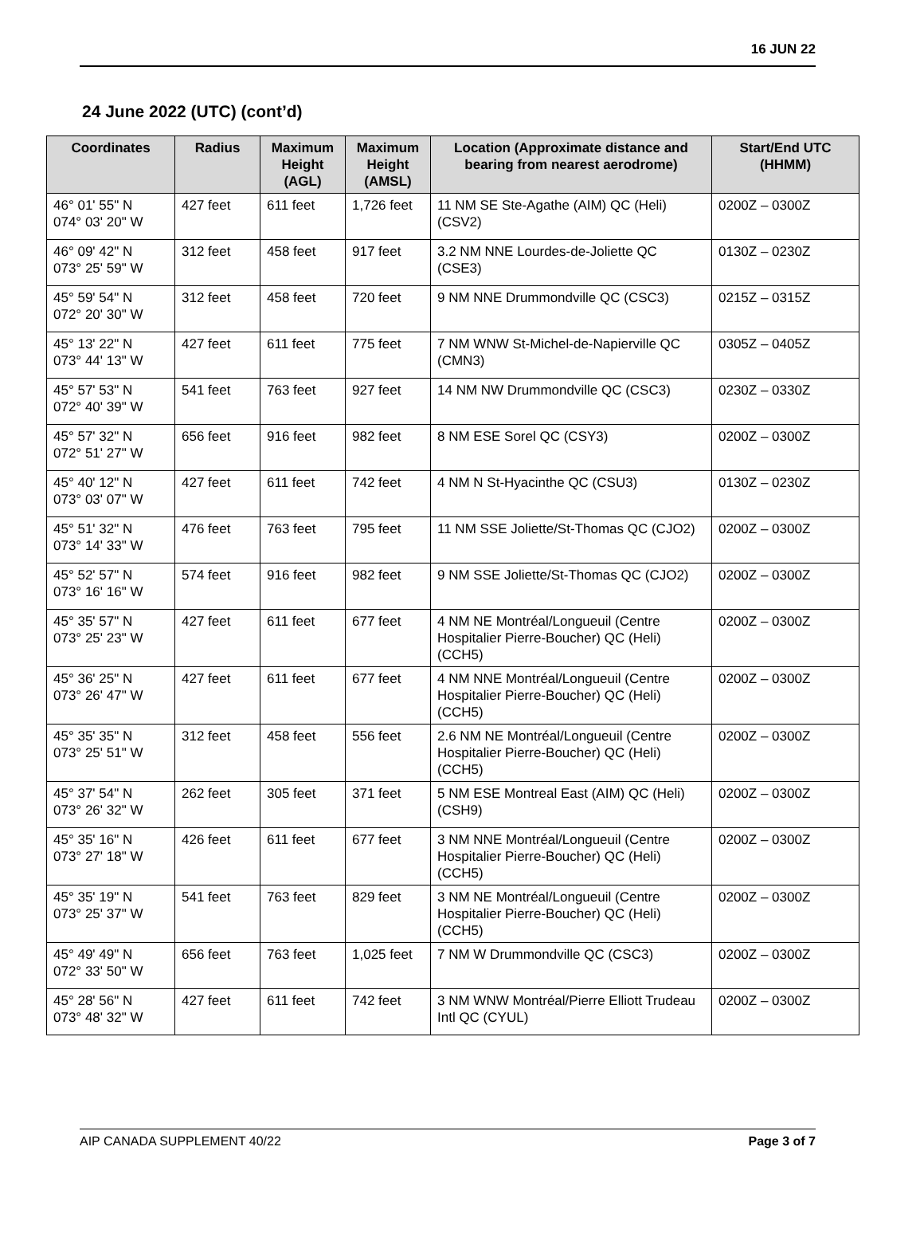16 JUN 22
24 June 2022 (UTC) (cont’d)
| Coordinates | Radius | Maximum Height (AGL) | Maximum Height (AMSL) | Location (Approximate distance and bearing from nearest aerodrome) | Start/End UTC (HHMM) |
| --- | --- | --- | --- | --- | --- |
| 46° 01' 55" N 074° 03' 20" W | 427 feet | 611 feet | 1,726 feet | 11 NM SE Ste-Agathe (AIM) QC (Heli) (CSV2) | 0200Z – 0300Z |
| 46° 09' 42" N 073° 25' 59" W | 312 feet | 458 feet | 917 feet | 3.2 NM NNE Lourdes-de-Joliette QC (CSE3) | 0130Z – 0230Z |
| 45° 59' 54" N 072° 20' 30" W | 312 feet | 458 feet | 720 feet | 9 NM NNE Drummondville QC (CSC3) | 0215Z – 0315Z |
| 45° 13' 22" N 073° 44' 13" W | 427 feet | 611 feet | 775 feet | 7 NM WNW St-Michel-de-Napierville QC (CMN3) | 0305Z – 0405Z |
| 45° 57' 53" N 072° 40' 39" W | 541 feet | 763 feet | 927 feet | 14 NM NW Drummondville QC (CSC3) | 0230Z – 0330Z |
| 45° 57' 32" N 072° 51' 27" W | 656 feet | 916 feet | 982 feet | 8 NM ESE Sorel QC (CSY3) | 0200Z – 0300Z |
| 45° 40' 12" N 073° 03' 07" W | 427 feet | 611 feet | 742 feet | 4 NM N St-Hyacinthe QC (CSU3) | 0130Z – 0230Z |
| 45° 51' 32" N 073° 14' 33" W | 476 feet | 763 feet | 795 feet | 11 NM SSE Joliette/St-Thomas QC (CJO2) | 0200Z – 0300Z |
| 45° 52' 57" N 073° 16' 16" W | 574 feet | 916 feet | 982 feet | 9 NM SSE Joliette/St-Thomas QC (CJO2) | 0200Z – 0300Z |
| 45° 35' 57" N 073° 25' 23" W | 427 feet | 611 feet | 677 feet | 4 NM NE Montréal/Longueuil (Centre Hospitalier Pierre-Boucher) QC (Heli) (CCH5) | 0200Z – 0300Z |
| 45° 36' 25" N 073° 26' 47" W | 427 feet | 611 feet | 677 feet | 4 NM NNE Montréal/Longueuil (Centre Hospitalier Pierre-Boucher) QC (Heli) (CCH5) | 0200Z – 0300Z |
| 45° 35' 35" N 073° 25' 51" W | 312 feet | 458 feet | 556 feet | 2.6 NM NE Montréal/Longueuil (Centre Hospitalier Pierre-Boucher) QC (Heli) (CCH5) | 0200Z – 0300Z |
| 45° 37' 54" N 073° 26' 32" W | 262 feet | 305 feet | 371 feet | 5 NM ESE Montreal East (AIM) QC (Heli) (CSH9) | 0200Z – 0300Z |
| 45° 35' 16" N 073° 27' 18" W | 426 feet | 611 feet | 677 feet | 3 NM NNE Montréal/Longueuil (Centre Hospitalier Pierre-Boucher) QC (Heli) (CCH5) | 0200Z – 0300Z |
| 45° 35' 19" N 073° 25' 37" W | 541 feet | 763 feet | 829 feet | 3 NM NE Montréal/Longueuil (Centre Hospitalier Pierre-Boucher) QC (Heli) (CCH5) | 0200Z – 0300Z |
| 45° 49' 49" N 072° 33' 50" W | 656 feet | 763 feet | 1,025 feet | 7 NM W Drummondville QC (CSC3) | 0200Z – 0300Z |
| 45° 28' 56" N 073° 48' 32" W | 427 feet | 611 feet | 742 feet | 3 NM WNW Montréal/Pierre Elliott Trudeau Intl QC (CYUL) | 0200Z – 0300Z |
AIP CANADA SUPPLEMENT 40/22 Page 3 of 7